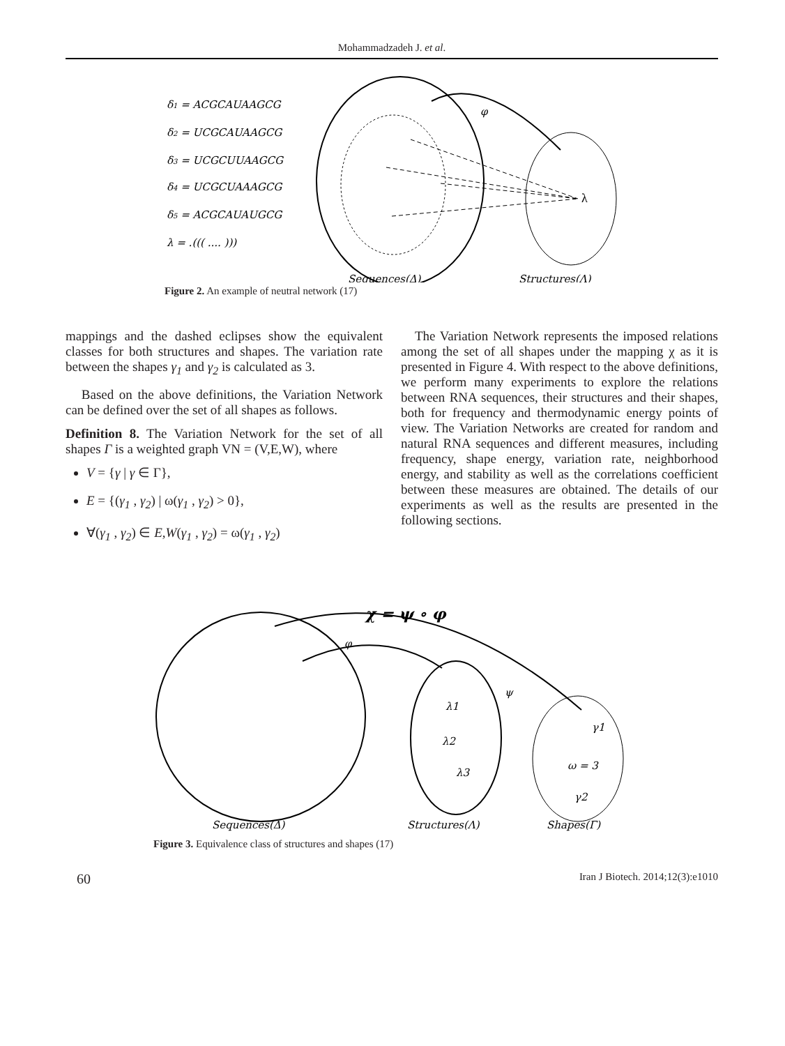Mohammadzadeh J. et al.
δ1 = ACGCAUAAGCG
δ2 = UCGCAUAAGCG
δ3 = UCGCUUAAGCG
δ4 = UCGCUAAAGCG
δ5 = ACGCAUAUGCG
λ = .((( .... )))
Sequences(Δ)
Structures(Λ)
φ
λ
Figure 2. An example of neutral network (17)
mappings and the dashed eclipses show the equivalent classes for both structures and shapes. The variation rate between the shapes γ<sub>1</sub> and γ<sub>2</sub> is calculated as 3.
Based on the above definitions, the Variation Network can be defined over the set of all shapes as follows.
Definition 8. The Variation Network for the set of all shapes Γ is a weighted graph VN = (V,E,W), where
V = {γ | γ ∈ Γ},
E = {(γ<sub>1</sub> , γ<sub>2</sub>) | ω(γ<sub>1</sub> , γ<sub>2</sub>) > 0},
∀(γ<sub>1</sub> , γ<sub>2</sub>) ∈ E,W(γ<sub>1</sub> , γ<sub>2</sub>) = ω(γ<sub>1</sub> , γ<sub>2</sub>)
The Variation Network represents the imposed relations among the set of all shapes under the mapping χ as it is presented in Figure 4. With respect to the above definitions, we perform many experiments to explore the relations between RNA sequences, their structures and their shapes, both for frequency and thermodynamic energy points of view. The Variation Networks are created for random and natural RNA sequences and different measures, including frequency, shape energy, variation rate, neighborhood energy, and stability as well as the correlations coefficient between these measures are obtained. The details of our experiments as well as the results are presented in the following sections.
χ = ψ ∘ φ
φ
ψ
λ1
λ2
λ3
γ1
γ2
ω = 3
Sequences(Δ)
Structures(Λ)
Shapes(Γ)
Figure 3. Equivalence class of structures and shapes (17)
60 Iran J Biotech. 2014;12(3):e1010